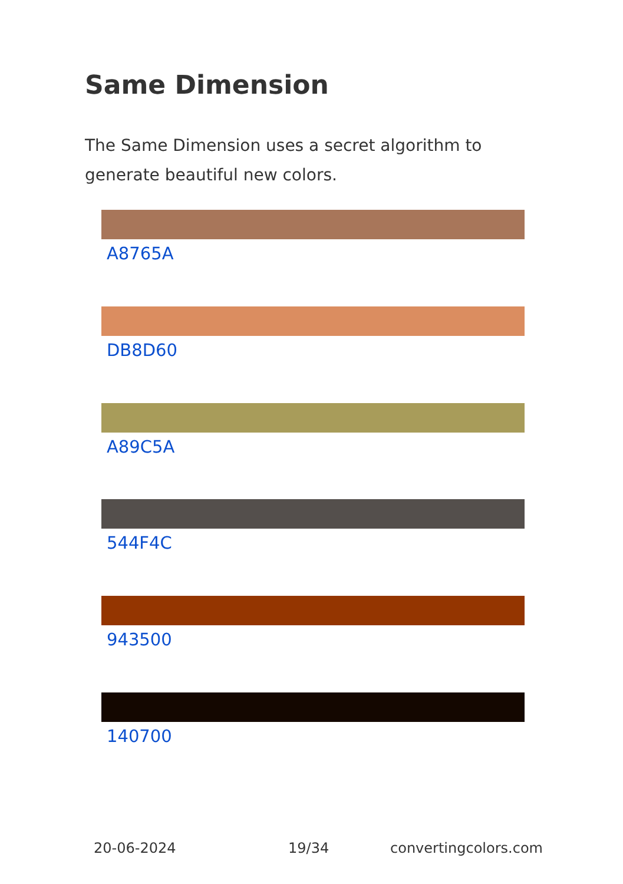Same Dimension
The Same Dimension uses a secret algorithm to generate beautiful new colors.
A8765A
DB8D60
A89C5A
544F4C
943500
140700
20-06-2024 19/34 convertingcolors.com